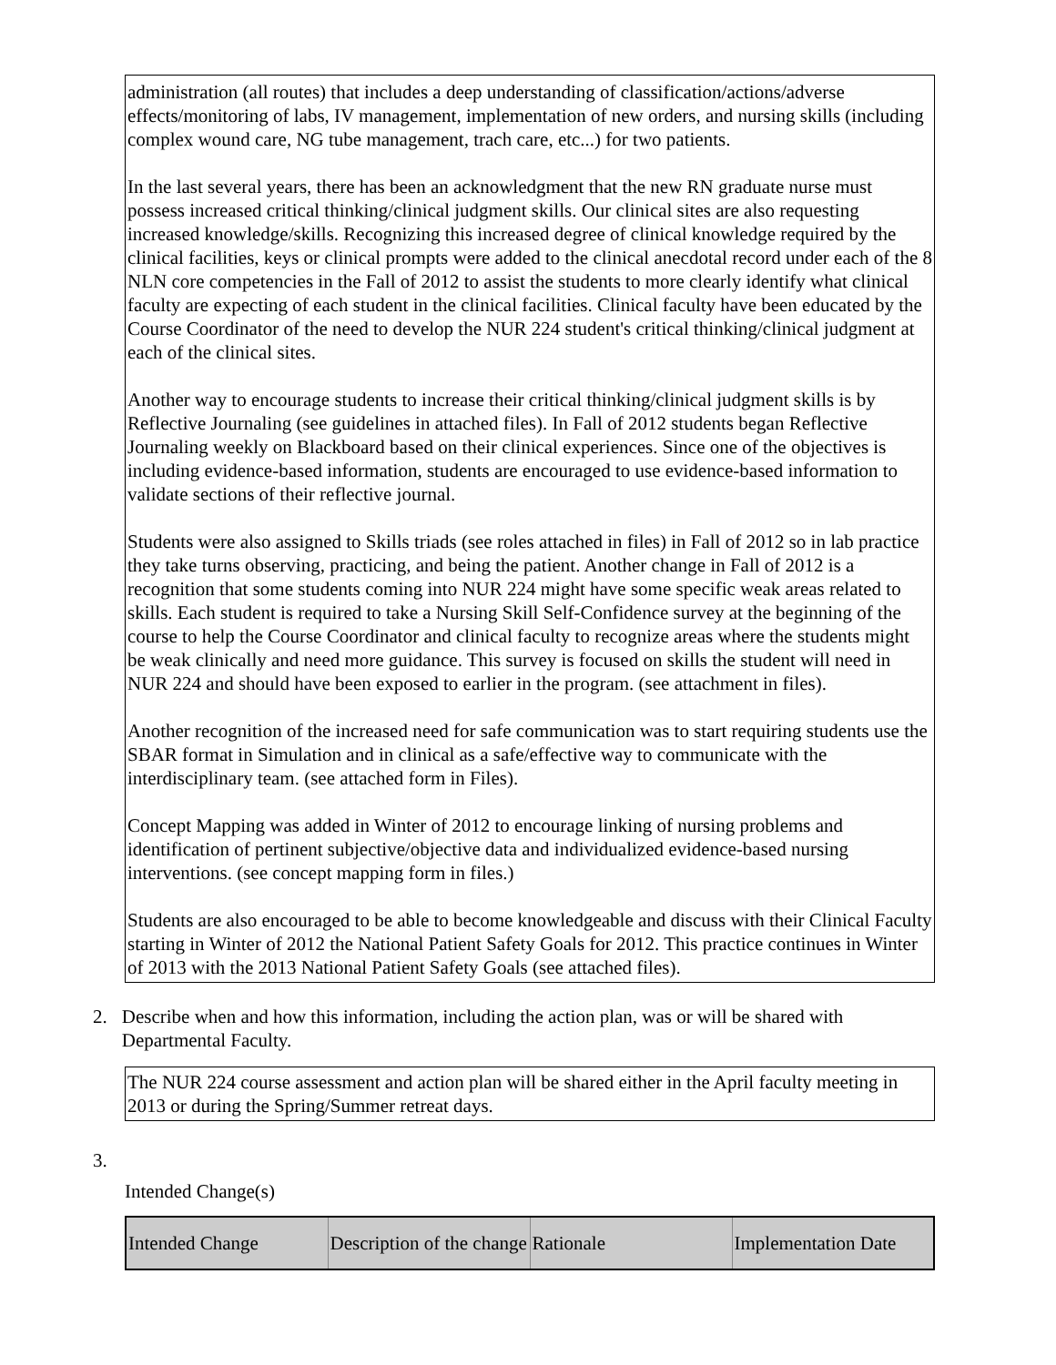administration (all routes) that includes a deep understanding of classification/actions/adverse effects/monitoring of labs, IV management, implementation of new orders, and nursing skills (including complex wound care, NG tube management, trach care, etc...) for two patients.
In the last several years, there has been an acknowledgment that the new RN graduate nurse must possess increased critical thinking/clinical judgment skills. Our clinical sites are also requesting increased knowledge/skills. Recognizing this increased degree of clinical knowledge required by the clinical facilities, keys or clinical prompts were added to the clinical anecdotal record under each of the 8 NLN core competencies in the Fall of 2012 to assist the students to more clearly identify what clinical faculty are expecting of each student in the clinical facilities. Clinical faculty have been educated by the Course Coordinator of the need to develop the NUR 224 student's critical thinking/clinical judgment at each of the clinical sites.
Another way to encourage students to increase their critical thinking/clinical judgment skills is by Reflective Journaling (see guidelines in attached files). In Fall of 2012 students began Reflective Journaling weekly on Blackboard based on their clinical experiences. Since one of the objectives is including evidence-based information, students are encouraged to use evidence-based information to validate sections of their reflective journal.
Students were also assigned to Skills triads (see roles attached in files) in Fall of 2012 so in lab practice they take turns observing, practicing, and being the patient. Another change in Fall of 2012 is a recognition that some students coming into NUR 224 might have some specific weak areas related to skills. Each student is required to take a Nursing Skill Self-Confidence survey at the beginning of the course to help the Course Coordinator and clinical faculty to recognize areas where the students might be weak clinically and need more guidance. This survey is focused on skills the student will need in NUR 224 and should have been exposed to earlier in the program. (see attachment in files).
Another recognition of the increased need for safe communication was to start requiring students use the SBAR format in Simulation and in clinical as a safe/effective way to communicate with the interdisciplinary team. (see attached form in Files).
Concept Mapping was added in Winter of 2012 to encourage linking of nursing problems and identification of pertinent subjective/objective data and individualized evidence-based nursing interventions. (see concept mapping form in files.)
Students are also encouraged to be able to become knowledgeable and discuss with their Clinical Faculty starting in Winter of 2012 the National Patient Safety Goals for 2012. This practice continues in Winter of 2013 with the 2013 National Patient Safety Goals (see attached files).
2. Describe when and how this information, including the action plan, was or will be shared with Departmental Faculty.
The NUR 224 course assessment and action plan will be shared either in the April faculty meeting in 2013 or during the Spring/Summer retreat days.
3.
Intended Change(s)
| Intended Change | Description of the change | Rationale | Implementation Date |
| --- | --- | --- | --- |